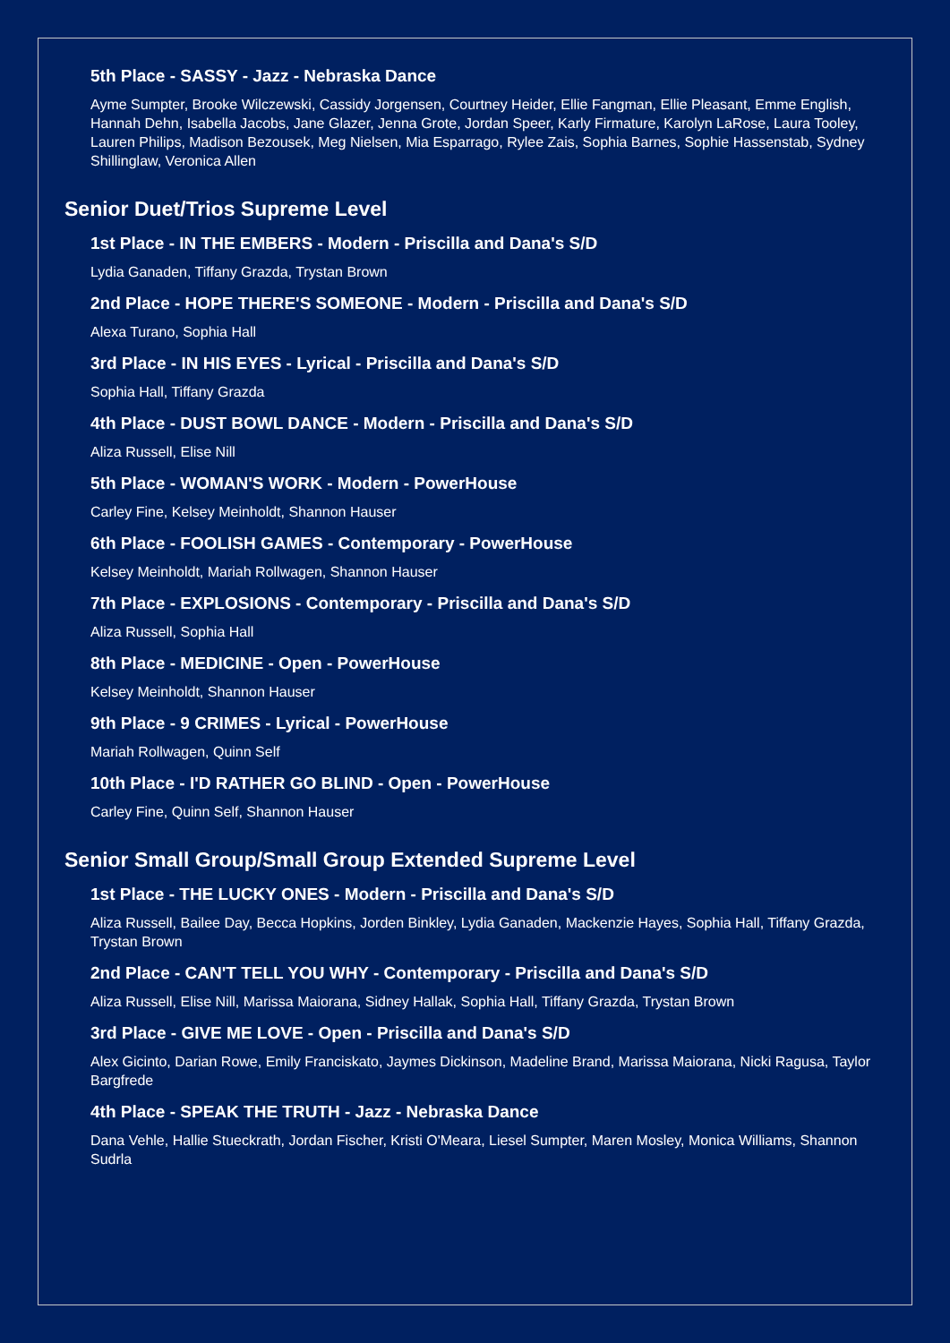5th Place - SASSY - Jazz - Nebraska Dance
Ayme Sumpter, Brooke Wilczewski, Cassidy Jorgensen, Courtney Heider, Ellie Fangman, Ellie Pleasant, Emme English, Hannah Dehn, Isabella Jacobs, Jane Glazer, Jenna Grote, Jordan Speer, Karly Firmature, Karolyn LaRose, Laura Tooley, Lauren Philips, Madison Bezousek, Meg Nielsen, Mia Esparrago, Rylee Zais, Sophia Barnes, Sophie Hassenstab, Sydney Shillinglaw, Veronica Allen
Senior Duet/Trios Supreme Level
1st Place - IN THE EMBERS - Modern - Priscilla and Dana's S/D
Lydia Ganaden, Tiffany Grazda, Trystan Brown
2nd Place - HOPE THERE'S SOMEONE - Modern - Priscilla and Dana's S/D
Alexa Turano, Sophia Hall
3rd Place - IN HIS EYES - Lyrical - Priscilla and Dana's S/D
Sophia Hall, Tiffany Grazda
4th Place - DUST BOWL DANCE - Modern - Priscilla and Dana's S/D
Aliza Russell, Elise Nill
5th Place - WOMAN'S WORK - Modern - PowerHouse
Carley Fine, Kelsey Meinholdt, Shannon Hauser
6th Place - FOOLISH GAMES - Contemporary - PowerHouse
Kelsey Meinholdt, Mariah Rollwagen, Shannon Hauser
7th Place - EXPLOSIONS - Contemporary - Priscilla and Dana's S/D
Aliza Russell, Sophia Hall
8th Place - MEDICINE - Open - PowerHouse
Kelsey Meinholdt, Shannon Hauser
9th Place - 9 CRIMES - Lyrical - PowerHouse
Mariah Rollwagen, Quinn Self
10th Place - I'D RATHER GO BLIND - Open - PowerHouse
Carley Fine, Quinn Self, Shannon Hauser
Senior Small Group/Small Group Extended Supreme Level
1st Place - THE LUCKY ONES - Modern - Priscilla and Dana's S/D
Aliza Russell, Bailee Day, Becca Hopkins, Jorden Binkley, Lydia Ganaden, Mackenzie Hayes, Sophia Hall, Tiffany Grazda, Trystan Brown
2nd Place - CAN'T TELL YOU WHY - Contemporary - Priscilla and Dana's S/D
Aliza Russell, Elise Nill, Marissa Maiorana, Sidney Hallak, Sophia Hall, Tiffany Grazda, Trystan Brown
3rd Place - GIVE ME LOVE - Open - Priscilla and Dana's S/D
Alex Gicinto, Darian Rowe, Emily Franciskato, Jaymes Dickinson, Madeline Brand, Marissa Maiorana, Nicki Ragusa, Taylor Bargfrede
4th Place - SPEAK THE TRUTH - Jazz - Nebraska Dance
Dana Vehle, Hallie Stueckrath, Jordan Fischer, Kristi O'Meara, Liesel Sumpter, Maren Mosley, Monica Williams, Shannon Sudrla